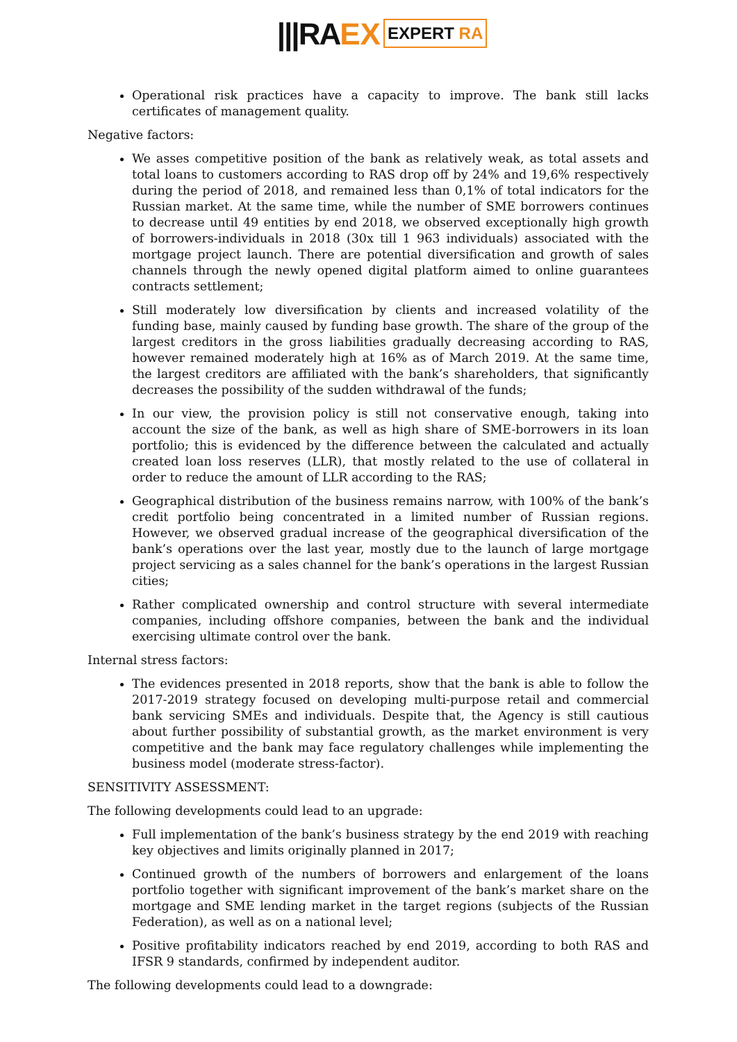|||RA EX EXPERT RA
Operational risk practices have a capacity to improve. The bank still lacks certificates of management quality.
Negative factors:
We asses competitive position of the bank as relatively weak, as total assets and total loans to customers according to RAS drop off by 24% and 19,6% respectively during the period of 2018, and remained less than 0,1% of total indicators for the Russian market. At the same time, while the number of SME borrowers continues to decrease until 49 entities by end 2018, we observed exceptionally high growth of borrowers-individuals in 2018 (30x till 1 963 individuals) associated with the mortgage project launch. There are potential diversification and growth of sales channels through the newly opened digital platform aimed to online guarantees contracts settlement;
Still moderately low diversification by clients and increased volatility of the funding base, mainly caused by funding base growth. The share of the group of the largest creditors in the gross liabilities gradually decreasing according to RAS, however remained moderately high at 16% as of March 2019. At the same time, the largest creditors are affiliated with the bank’s shareholders, that significantly decreases the possibility of the sudden withdrawal of the funds;
In our view, the provision policy is still not conservative enough, taking into account the size of the bank, as well as high share of SME-borrowers in its loan portfolio; this is evidenced by the difference between the calculated and actually created loan loss reserves (LLR), that mostly related to the use of collateral in order to reduce the amount of LLR according to the RAS;
Geographical distribution of the business remains narrow, with 100% of the bank’s credit portfolio being concentrated in a limited number of Russian regions. However, we observed gradual increase of the geographical diversification of the bank’s operations over the last year, mostly due to the launch of large mortgage project servicing as a sales channel for the bank’s operations in the largest Russian cities;
Rather complicated ownership and control structure with several intermediate companies, including offshore companies, between the bank and the individual exercising ultimate control over the bank.
Internal stress factors:
The evidences presented in 2018 reports, show that the bank is able to follow the 2017-2019 strategy focused on developing multi-purpose retail and commercial bank servicing SMEs and individuals. Despite that, the Agency is still cautious about further possibility of substantial growth, as the market environment is very competitive and the bank may face regulatory challenges while implementing the business model (moderate stress-factor).
SENSITIVITY ASSESSMENT:
The following developments could lead to an upgrade:
Full implementation of the bank’s business strategy by the end 2019 with reaching key objectives and limits originally planned in 2017;
Continued growth of the numbers of borrowers and enlargement of the loans portfolio together with significant improvement of the bank’s market share on the mortgage and SME lending market in the target regions (subjects of the Russian Federation), as well as on a national level;
Positive profitability indicators reached by end 2019, according to both RAS and IFSR 9 standards, confirmed by independent auditor.
The following developments could lead to a downgrade: